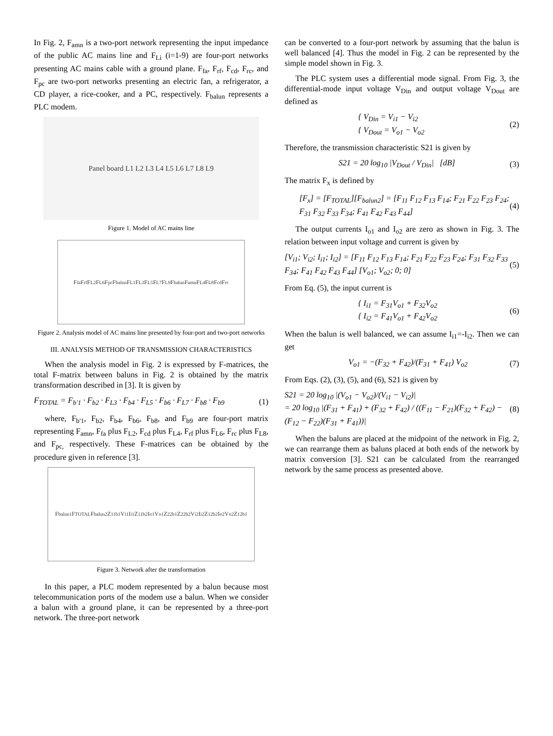In Fig. 2, F<sub>amn</sub> is a two-port network representing the input impedance of the public AC mains line and F<sub>Li</sub> (i=1-9) are four-port networks presenting AC mains cable with a ground plane. F<sub>fa</sub>, F<sub>rf</sub>, F<sub>cd</sub>, F<sub>rc</sub>, and F<sub>pc</sub> are two-port networks presenting an electric fan, a refrigerator, a CD player, a rice-cooker, and a PC, respectively. F<sub>balun</sub> represents a PLC modem.
Panel board L1 L2 L3 L4 L5 L6 L7 L8 L9
Figure 1. Model of AC mains line
F<sub>fa</sub> F<sub>rf</sub> F<sub>L2</sub> F<sub>L6</sub> F<sub>pc</sub> F<sub>balun</sub> F<sub>L1</sub> F<sub>L3</sub> F<sub>L5</sub> F<sub>L7</sub> F<sub>L9</sub> F<sub>balun</sub> F<sub>amn</sub> F<sub>L4</sub> F<sub>L8</sub> F<sub>cd</sub> F<sub>rc</sub>
Figure 2. Analysis model of AC mains line presented by four-port and two-port networks
III. ANALYSIS METHOD OF TRANSMISSION CHARACTERISTICS
When the analysis model in Fig. 2 is expressed by F-matrices, the total F-matrix between baluns in Fig. 2 is obtained by the matrix transformation described in [3]. It is given by
F<sub>TOTAL</sub> = F<sub>b'1</sub> · F<sub>b2</sub> · F<sub>L3</sub> · F<sub>b4</sub> · F<sub>L5</sub> · F<sub>b6</sub> · F<sub>L7</sub> · F<sub>b8</sub> · F<sub>b9</sub> (1)
where, F<sub>b'1</sub>, F<sub>b2</sub>, F<sub>b4</sub>, F<sub>b6</sub>, F<sub>b8</sub>, and F<sub>b9</sub> are four-port matrix representing F<sub>amn</sub>, F<sub>fa</sub> plus F<sub>L2</sub>, F<sub>cd</sub> plus F<sub>L4</sub>, F<sub>rf</sub> plus F<sub>L6</sub>, F<sub>rc</sub> plus F<sub>L8</sub>, and F<sub>pc,</sub> respectively. These F-matrices can be obtained by the procedure given in reference [3].
F<sub>balun1</sub> F<sub>TOTAL</sub> F<sub>balun2</sub> Z<sub>11b1</sub> V<sub>i1</sub> I<sub>i1</sub> Z<sub>11b2</sub> I<sub>o1</sub> V<sub>o1</sub> Z<sub>22b1</sub> Z<sub>22b2</sub> V<sub>i2</sub> I<sub>i2</sub> Z<sub>12b2</sub> I<sub>o2</sub> V<sub>o2</sub> Z<sub>12b1</sub>
Figure 3. Network after the transformation
In this paper, a PLC modem represented by a balun because most telecommunication ports of the modem use a balun. When we consider a balun with a ground plane, it can be represented by a three-port network. The three-port network
can be converted to a four-port network by assuming that the balun is well balanced [4]. Thus the model in Fig. 2 can be represented by the simple model shown in Fig. 3.
The PLC system uses a differential mode signal. From Fig. 3, the differential-mode input voltage V<sub>Din</sub> and output voltage V<sub>Dout</sub> are defined as
{ V<sub>Din</sub> = V<sub>i1</sub> − V<sub>i2</sub>
{ V<sub>Dout</sub> = V<sub>o1</sub> − V<sub>o2</sub> (2)
Therefore, the transmission characteristic S21 is given by
S21 = 20 log<sub>10</sub> |V<sub>Dout</sub> / V<sub>Din</sub>| [dB] (3)
The matrix F<sub>x</sub> is defined by
[F<sub>x</sub>] = [F<sub>TOTAL</sub>][F<sub>balun2</sub>] = [F<sub>11</sub> F<sub>12</sub> F<sub>13</sub> F<sub>14</sub>; F<sub>21</sub> F<sub>22</sub> F<sub>23</sub> F<sub>24</sub>; F<sub>31</sub> F<sub>32</sub> F<sub>33</sub> F<sub>34</sub>; F<sub>41</sub> F<sub>42</sub> F<sub>43</sub> F<sub>44</sub>] (4)
The output currents I<sub>o1</sub> and I<sub>o2</sub> are zero as shown in Fig. 3. The relation between input voltage and current is given by
[V<sub>i1</sub>; V<sub>i2</sub>; I<sub>i1</sub>; I<sub>i2</sub>] = [F<sub>11</sub> F<sub>12</sub> F<sub>13</sub> F<sub>14</sub>; F<sub>21</sub> F<sub>22</sub> F<sub>23</sub> F<sub>24</sub>; F<sub>31</sub> F<sub>32</sub> F<sub>33</sub> F<sub>34</sub>; F<sub>41</sub> F<sub>42</sub> F<sub>43</sub> F<sub>44</sub>] [V<sub>o1</sub>; V<sub>o2</sub>; 0; 0] (5)
From Eq. (5), the input current is
{ I<sub>i1</sub> = F<sub>31</sub>V<sub>o1</sub> + F<sub>32</sub>V<sub>o2</sub>
{ I<sub>i2</sub> = F<sub>41</sub>V<sub>o1</sub> + F<sub>42</sub>V<sub>o2</sub> (6)
When the balun is well balanced, we can assume I<sub>i1</sub>=-I<sub>i2</sub>. Then we can get
V<sub>o1</sub> = −(F<sub>32</sub> + F<sub>42</sub>)/(F<sub>31</sub> + F<sub>41</sub>) V<sub>o2</sub> (7)
From Eqs. (2), (3), (5), and (6), S21 is given by
S21 = 20 log<sub>10</sub> |(V<sub>o1</sub> − V<sub>o2</sub>)/(V<sub>i1</sub> − V<sub>i2</sub>)|
= 20 log<sub>10</sub> |(F<sub>31</sub> + F<sub>41</sub>) + (F<sub>32</sub> + F<sub>42</sub>) / ((F<sub>11</sub> − F<sub>21</sub>)(F<sub>32</sub> + F<sub>42</sub>) − (F<sub>12</sub> − F<sub>22</sub>)(F<sub>31</sub> + F<sub>41</sub>))| (8)
When the baluns are placed at the midpoint of the network in Fig. 2, we can rearrange them as baluns placed at both ends of the network by matrix conversion [3]. S21 can be calculated from the rearranged network by the same process as presented above.